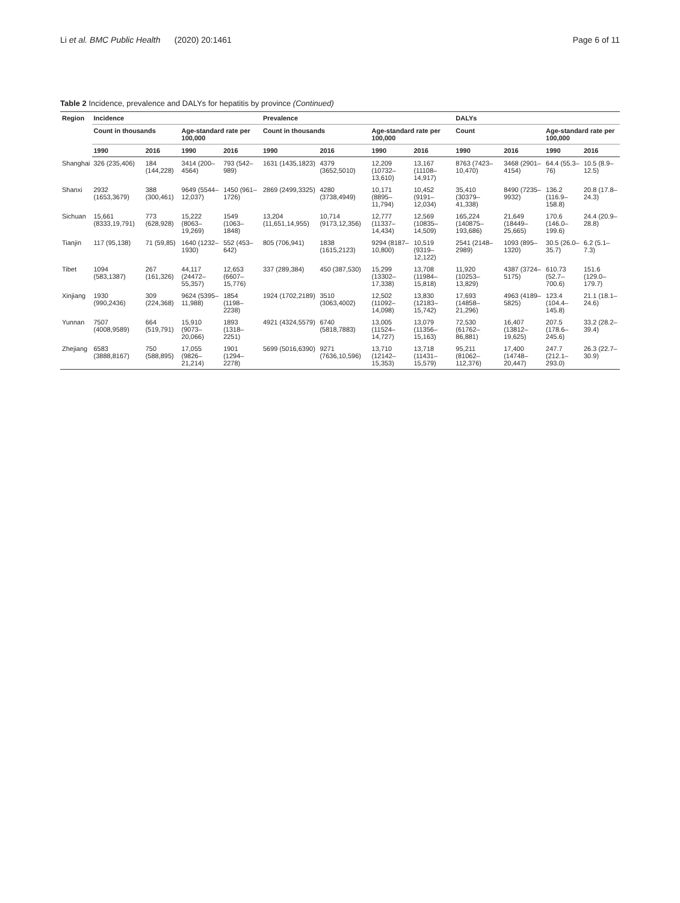Li et al. BMC Public Health (2020) 20:1461
Page 6 of 11
Table 2 Incidence, prevalence and DALYs for hepatitis by province (Continued)
| Region | Incidence | | | | Prevalence | | | | DALYs | | | |
| --- | --- | --- | --- | --- | --- | --- | --- | --- | --- | --- | --- | --- |
| | Count in thousands | | Age-standard rate per 100,000 | | Count in thousands | | Age-standard rate per 100,000 | | Count | | Age-standard rate per 100,000 | |
| | 1990 | 2016 | 1990 | 2016 | 1990 | 2016 | 1990 | 2016 | 1990 | 2016 | 1990 | 2016 |
| Shanghai | 326 (235,406) | 184 (144,228) | 3414 (200–4564) | 793 (542–989) | 1631 (1435,1823) | 4379 (3652,5010) | 12,209 (10732–13,610) | 13,167 (11108–14,917) | 8763 (7423–10,470) | 3468 (2901–4154) | 64.4 (55.3–76) | 10.5 (8.9–12.5) |
| Shanxi | 2932 (1653,3679) | 388 (300,461) | 9649 (5544–12,037) | 1450 (961–1726) | 2869 (2499,3325) | 4280 (3738,4949) | 10,171 (8895–11,794) | 10,452 (9191–12,034) | 35,410 (30379–41,338) | 8490 (7235–9932) | 136.2 (116.9–158.8) | 20.8 (17.8–24.3) |
| Sichuan | 15,661 (8333,19,791) | 773 (628,928) | 15,222 (8063–19,269) | 1549 (1063–1848) | 13,204 (11,651,14,955) | 10,714 (9173,12,356) | 12,777 (11337–14,434) | 12,569 (10835–14,509) | 165,224 (140875–193,686) | 21,649 (18449–25,665) | 170.6 (146.0–199.6) | 24.4 (20.9–28.8) |
| Tianjin | 117 (95,138) | 71 (59,85) | 1640 (1232–1930) | 552 (453–642) | 805 (706,941) | 1838 (1615,2123) | 9294 (8187–10,800) | 10,519 (9319–12,122) | 2541 (2148–2989) | 1093 (895–1320) | 30.5 (26.0–35.7) | 6.2 (5.1–7.3) |
| Tibet | 1094 (583,1387) | 267 (161,326) | 44,117 (24472–55,357) | 12,653 (6607–15,776) | 337 (289,384) | 450 (387,530) | 15,299 (13302–17,338) | 13,708 (11984–15,818) | 11,920 (10253–13,829) | 4387 (3724–5175) | 610.73 (52.7–700.6) | 151.6 (129.0–179.7) |
| Xinjiang | 1930 (990,2436) | 309 (224,368) | 9624 (5395–11,988) | 1854 (1198–2238) | 1924 (1702,2189) | 3510 (3063,4002) | 12,502 (11092–14,098) | 13,830 (12183–15,742) | 17,693 (14858–21,296) | 4963 (4189–5825) | 123.4 (104.4–145.8) | 21.1 (18.1–24.6) |
| Yunnan | 7507 (4008,9589) | 664 (519,791) | 15,910 (9073–20,066) | 1893 (1318–2251) | 4921 (4324,5579) | 6740 (5818,7883) | 13,005 (11524–14,727) | 13,079 (11356–15,163) | 72,530 (61762–86,881) | 16,407 (13812–19,625) | 207.5 (178.6–245.6) | 33.2 (28.2–39.4) |
| Zhejiang | 6583 (3888,8167) | 750 (588,895) | 17,055 (9826–21,214) | 1901 (1294–2278) | 5699 (5016,6390) | 9271 (7636,10,596) | 13,710 (12142–15,353) | 13,718 (11431–15,579) | 95,211 (81062–112,376) | 17,400 (14748–20,447) | 247.7 (212.1–293.0) | 26.3 (22.7–30.9) |